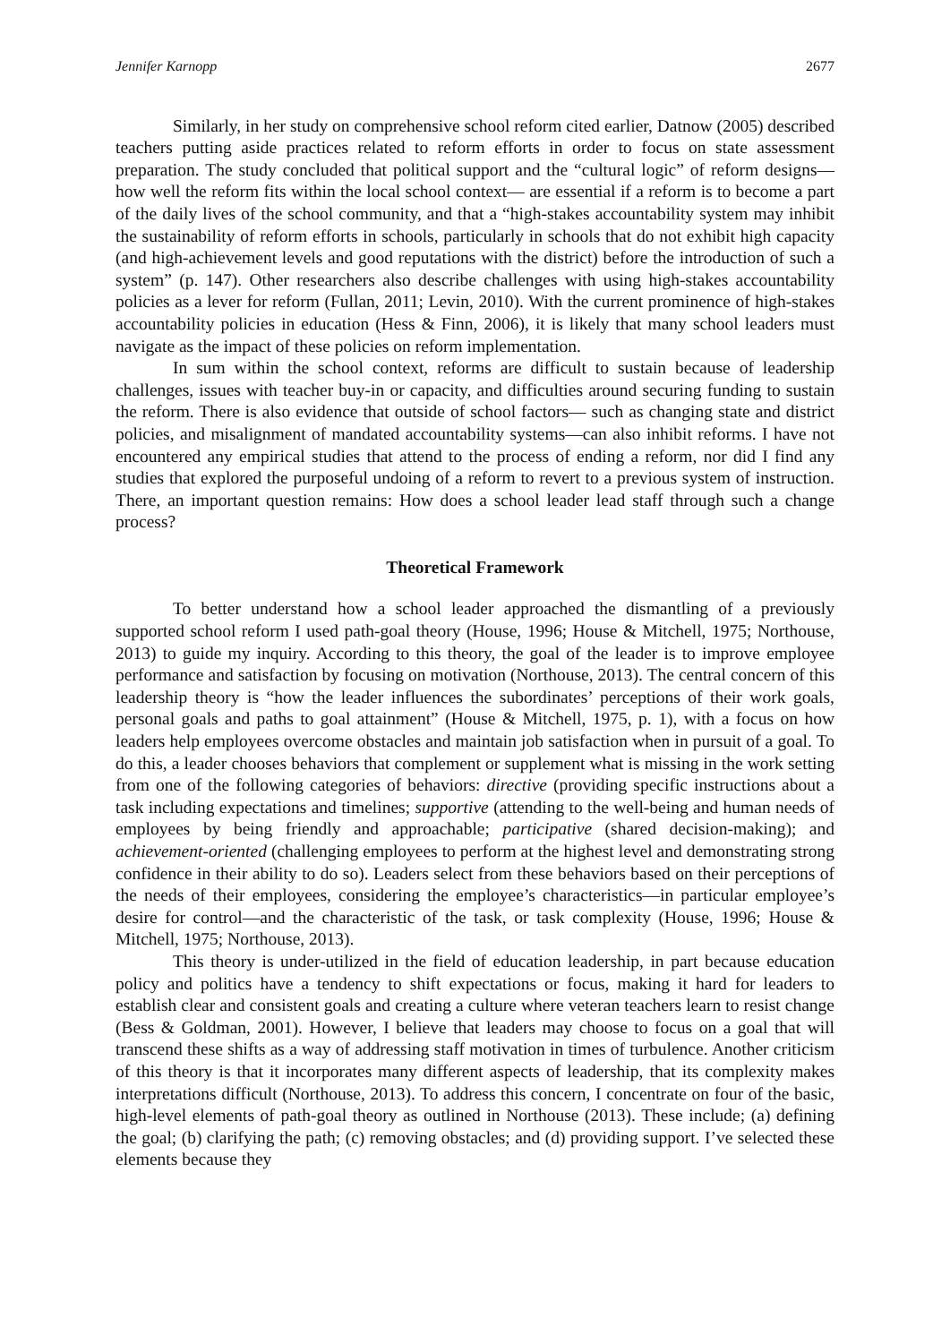Jennifer Karnopp 2677
Similarly, in her study on comprehensive school reform cited earlier, Datnow (2005) described teachers putting aside practices related to reform efforts in order to focus on state assessment preparation. The study concluded that political support and the “cultural logic” of reform designs—how well the reform fits within the local school context— are essential if a reform is to become a part of the daily lives of the school community, and that a “high-stakes accountability system may inhibit the sustainability of reform efforts in schools, particularly in schools that do not exhibit high capacity (and high-achievement levels and good reputations with the district) before the introduction of such a system” (p. 147). Other researchers also describe challenges with using high-stakes accountability policies as a lever for reform (Fullan, 2011; Levin, 2010). With the current prominence of high-stakes accountability policies in education (Hess & Finn, 2006), it is likely that many school leaders must navigate as the impact of these policies on reform implementation.
In sum within the school context, reforms are difficult to sustain because of leadership challenges, issues with teacher buy-in or capacity, and difficulties around securing funding to sustain the reform. There is also evidence that outside of school factors— such as changing state and district policies, and misalignment of mandated accountability systems—can also inhibit reforms. I have not encountered any empirical studies that attend to the process of ending a reform, nor did I find any studies that explored the purposeful undoing of a reform to revert to a previous system of instruction. There, an important question remains: How does a school leader lead staff through such a change process?
Theoretical Framework
To better understand how a school leader approached the dismantling of a previously supported school reform I used path-goal theory (House, 1996; House & Mitchell, 1975; Northouse, 2013) to guide my inquiry. According to this theory, the goal of the leader is to improve employee performance and satisfaction by focusing on motivation (Northouse, 2013). The central concern of this leadership theory is “how the leader influences the subordinates’ perceptions of their work goals, personal goals and paths to goal attainment” (House & Mitchell, 1975, p. 1), with a focus on how leaders help employees overcome obstacles and maintain job satisfaction when in pursuit of a goal. To do this, a leader chooses behaviors that complement or supplement what is missing in the work setting from one of the following categories of behaviors: directive (providing specific instructions about a task including expectations and timelines; supportive (attending to the well-being and human needs of employees by being friendly and approachable; participative (shared decision-making); and achievement-oriented (challenging employees to perform at the highest level and demonstrating strong confidence in their ability to do so). Leaders select from these behaviors based on their perceptions of the needs of their employees, considering the employee’s characteristics—in particular employee’s desire for control—and the characteristic of the task, or task complexity (House, 1996; House & Mitchell, 1975; Northouse, 2013).
This theory is under-utilized in the field of education leadership, in part because education policy and politics have a tendency to shift expectations or focus, making it hard for leaders to establish clear and consistent goals and creating a culture where veteran teachers learn to resist change (Bess & Goldman, 2001). However, I believe that leaders may choose to focus on a goal that will transcend these shifts as a way of addressing staff motivation in times of turbulence. Another criticism of this theory is that it incorporates many different aspects of leadership, that its complexity makes interpretations difficult (Northouse, 2013). To address this concern, I concentrate on four of the basic, high-level elements of path-goal theory as outlined in Northouse (2013). These include; (a) defining the goal; (b) clarifying the path; (c) removing obstacles; and (d) providing support. I’ve selected these elements because they